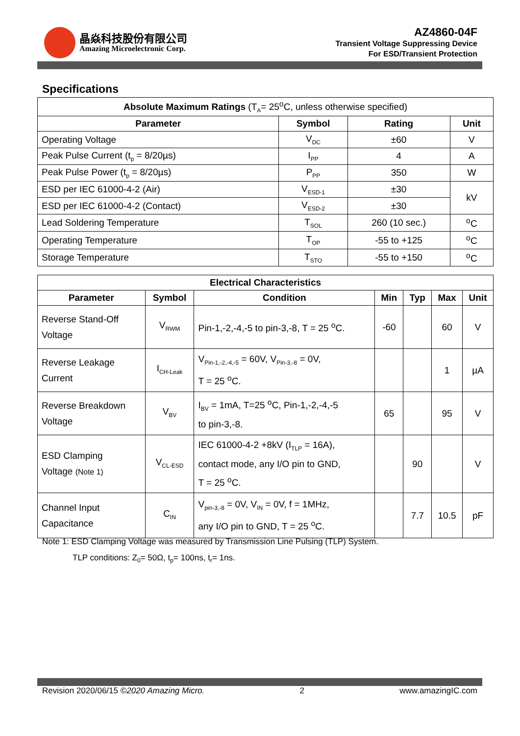晶焱科技股份有限公司
Amazing Microelectronic Corp.
AZ4860-04F
Transient Voltage Suppressing Device
For ESD/Transient Protection
Specifications
| Absolute Maximum Ratings (T<sub>A</sub>= 25<sup>o</sup>C, unless otherwise specified) | | | |
| Parameter | Symbol | Rating | Unit |
| Operating Voltage | V<sub>DC</sub> | ±60 | V |
| Peak Pulse Current (t<sub>p</sub> = 8/20µs) | I<sub>PP</sub> | 4 | A |
| Peak Pulse Power (t<sub>p</sub> = 8/20µs) | P<sub>PP</sub> | 350 | W |
| ESD per IEC 61000-4-2 (Air) | V<sub>ESD-1</sub> | ±30 | kV |
| ESD per IEC 61000-4-2 (Contact) | V<sub>ESD-2</sub> | ±30 | |
| Lead Soldering Temperature | T<sub>SOL</sub> | 260 (10 sec.) | <sup>o</sup> C |
| Operating Temperature | T<sub>OP</sub> | -55 to +125 | <sup>o</sup> C |
| Storage Temperature | T<sub>STO</sub> | -55 to +150 | <sup>o</sup> C |
| Electrical Characteristics | | | | | | |
| --- | --- | --- | --- | --- | --- | --- |
| Parameter | Symbol | Condition | Min | Typ | Max | Unit |
| Reverse Stand-Off Voltage | V<sub>RWM</sub> | Pin-1,-2,-4,-5 to pin-3,-8, T = 25 <sup>o</sup>C. | -60 | | 60 | V |
| Reverse Leakage Current | I<sub>CH-Leak</sub> | V<sub>Pin-1,-2,-4,-5</sub> = 60V, V<sub>Pin-3,-8</sub> = 0V, T = 25 <sup>o</sup>C. | | | 1 | µA |
| Reverse Breakdown Voltage | V<sub>BV</sub> | I<sub>BV</sub> = 1mA, T=25 <sup>o</sup>C, Pin-1,-2,-4,-5 to pin-3,-8. | 65 | | 95 | V |
| ESD Clamping Voltage (Note 1) | V<sub>CL-ESD</sub> | IEC 61000-4-2 +8kV (I<sub>TLP</sub> = 16A), contact mode, any I/O pin to GND, T = 25 <sup>o</sup>C. | | 90 | | V |
| Channel Input Capacitance | C<sub>IN</sub> | V<sub>pin-3,-8</sub> = 0V, V<sub>IN</sub> = 0V, f = 1MHz, any I/O pin to GND, T = 25 <sup>o</sup>C. | | 7.7 | 10.5 | pF |
Note 1: ESD Clamping Voltage was measured by Transmission Line Pulsing (TLP) System.
TLP conditions: Z<sub>0</sub>= 50Ω, t<sub>p</sub>= 100ns, t<sub>r</sub>= 1ns.
Revision 2020/06/15 ©2020 Amazing Micro. 2 www.amazingIC.com